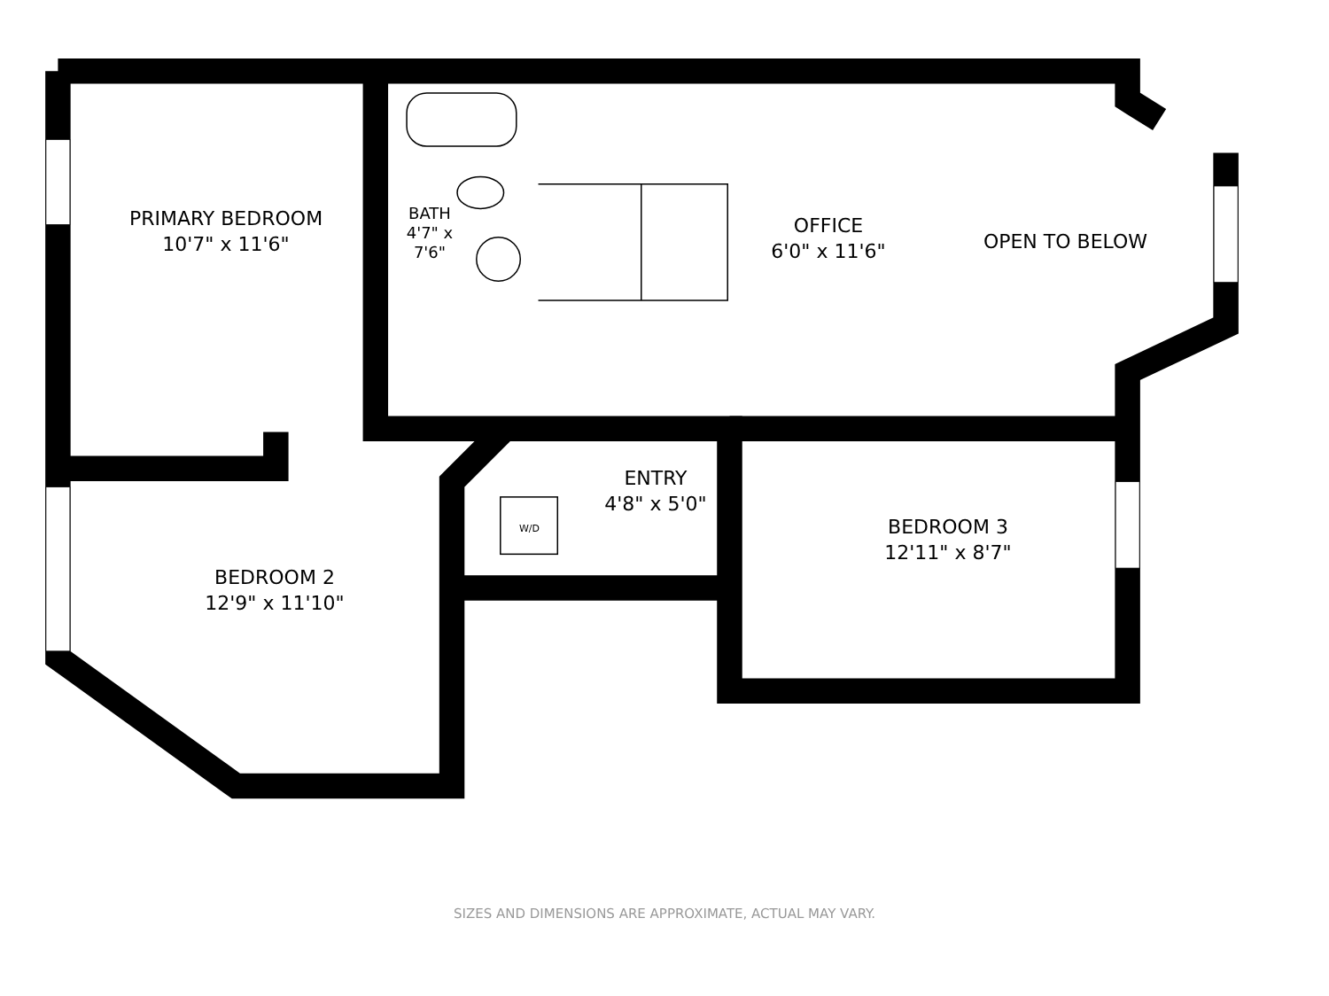PRIMARY BEDROOM
10'7" x 11'6"
BATH
4'7" x 7'6"
OFFICE
6'0" x 11'6"
OPEN TO BELOW
ENTRY
4'8" x 5'0"
W/D
BEDROOM 3
12'11" x 8'7"
BEDROOM 2
12'9" x 11'10"
SIZES AND DIMENSIONS ARE APPROXIMATE, ACTUAL MAY VARY.